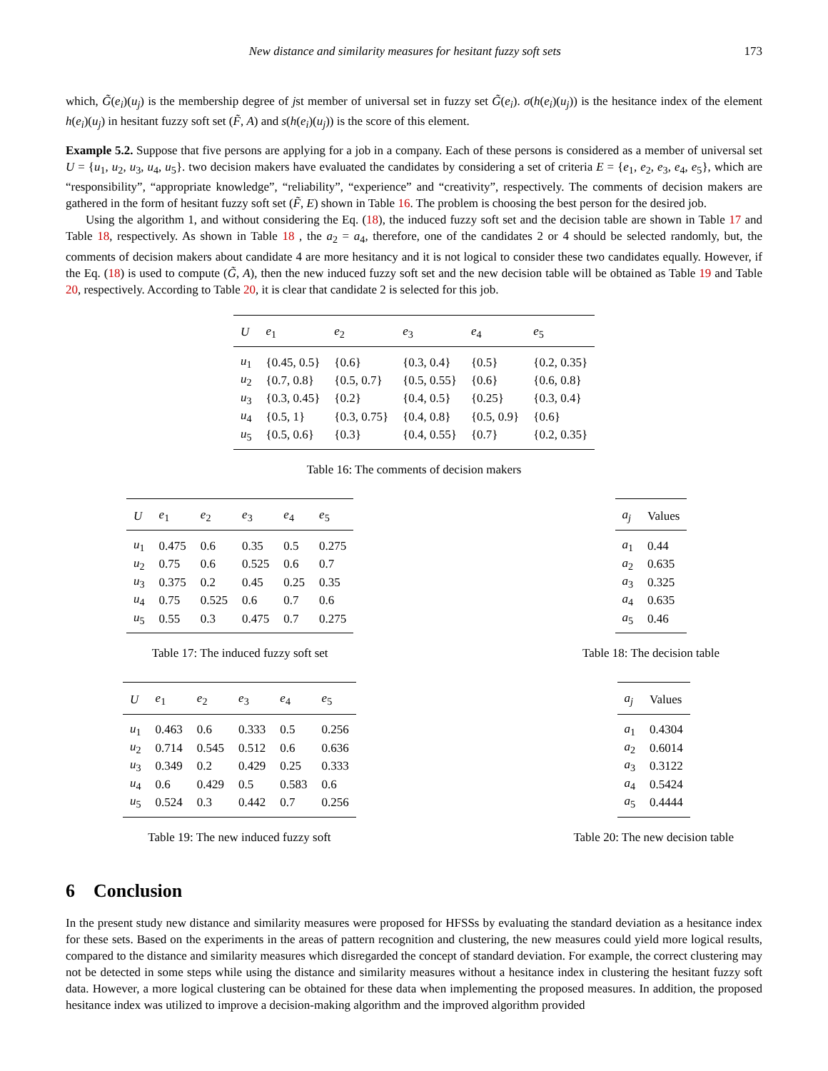New distance and similarity measures for hesitant fuzzy soft sets 173
which, G̃(e<sub>i</sub>)(u<sub>j</sub>) is the membership degree of jst member of universal set in fuzzy set G̃(e<sub>i</sub>). σ(h(e<sub>i</sub>)(u<sub>j</sub>)) is the hesitance index of the element h(e<sub>i</sub>)(u<sub>j</sub>) in hesitant fuzzy soft set (F̃, A) and s(h(e<sub>i</sub>)(u<sub>j</sub>)) is the score of this element.
Example 5.2. Suppose that five persons are applying for a job in a company. Each of these persons is considered as a member of universal set U = {u<sub>1</sub>, u<sub>2</sub>, u<sub>3</sub>, u<sub>4</sub>, u<sub>5</sub>}. two decision makers have evaluated the candidates by considering a set of criteria E = {e<sub>1</sub>, e<sub>2</sub>, e<sub>3</sub>, e<sub>4</sub>, e<sub>5</sub>}, which are “responsibility”, “appropriate knowledge”, “reliability”, “experience” and “creativity”, respectively. The comments of decision makers are gathered in the form of hesitant fuzzy soft set (F̃, E) shown in Table 16. The problem is choosing the best person for the desired job.
Using the algorithm 1, and without considering the Eq. (18), the induced fuzzy soft set and the decision table are shown in Table 17 and Table 18, respectively. As shown in Table 18 , the a<sub>2</sub> = a<sub>4</sub>, therefore, one of the candidates 2 or 4 should be selected randomly, but, the comments of decision makers about candidate 4 are more hesitancy and it is not logical to consider these two candidates equally. However, if the Eq. (18) is used to compute (G̃, A), then the new induced fuzzy soft set and the new decision table will be obtained as Table 19 and Table 20, respectively. According to Table 20, it is clear that candidate 2 is selected for this job.
| U | e<sub>1</sub> | e<sub>2</sub> | e<sub>3</sub> | e<sub>4</sub> | e<sub>5</sub> |
| --- | --- | --- | --- | --- | --- |
| u<sub>1</sub> | {0.45, 0.5} | {0.6} | {0.3, 0.4} | {0.5} | {0.2, 0.35} |
| u<sub>2</sub> | {0.7, 0.8} | {0.5, 0.7} | {0.5, 0.55} | {0.6} | {0.6, 0.8} |
| u<sub>3</sub> | {0.3, 0.45} | {0.2} | {0.4, 0.5} | {0.25} | {0.3, 0.4} |
| u<sub>4</sub> | {0.5, 1} | {0.3, 0.75} | {0.4, 0.8} | {0.5, 0.9} | {0.6} |
| u<sub>5</sub> | {0.5, 0.6} | {0.3} | {0.4, 0.55} | {0.7} | {0.2, 0.35} |
Table 16: The comments of decision makers
| U | e<sub>1</sub> | e<sub>2</sub> | e<sub>3</sub> | e<sub>4</sub> | e<sub>5</sub> |
| --- | --- | --- | --- | --- | --- |
| u<sub>1</sub> | 0.475 | 0.6 | 0.35 | 0.5 | 0.275 |
| u<sub>2</sub> | 0.75 | 0.6 | 0.525 | 0.6 | 0.7 |
| u<sub>3</sub> | 0.375 | 0.2 | 0.45 | 0.25 | 0.35 |
| u<sub>4</sub> | 0.75 | 0.525 | 0.6 | 0.7 | 0.6 |
| u<sub>5</sub> | 0.55 | 0.3 | 0.475 | 0.7 | 0.275 |
Table 17: The induced fuzzy soft set
| a<sub>j</sub> | Values |
| --- | --- |
| a<sub>1</sub> | 0.44 |
| a<sub>2</sub> | 0.635 |
| a<sub>3</sub> | 0.325 |
| a<sub>4</sub> | 0.635 |
| a<sub>5</sub> | 0.46 |
Table 18: The decision table
| U | e<sub>1</sub> | e<sub>2</sub> | e<sub>3</sub> | e<sub>4</sub> | e<sub>5</sub> |
| --- | --- | --- | --- | --- | --- |
| u<sub>1</sub> | 0.463 | 0.6 | 0.333 | 0.5 | 0.256 |
| u<sub>2</sub> | 0.714 | 0.545 | 0.512 | 0.6 | 0.636 |
| u<sub>3</sub> | 0.349 | 0.2 | 0.429 | 0.25 | 0.333 |
| u<sub>4</sub> | 0.6 | 0.429 | 0.5 | 0.583 | 0.6 |
| u<sub>5</sub> | 0.524 | 0.3 | 0.442 | 0.7 | 0.256 |
Table 19: The new induced fuzzy soft
| a<sub>j</sub> | Values |
| --- | --- |
| a<sub>1</sub> | 0.4304 |
| a<sub>2</sub> | 0.6014 |
| a<sub>3</sub> | 0.3122 |
| a<sub>4</sub> | 0.5424 |
| a<sub>5</sub> | 0.4444 |
Table 20: The new decision table
6 Conclusion
In the present study new distance and similarity measures were proposed for HFSSs by evaluating the standard deviation as a hesitance index for these sets. Based on the experiments in the areas of pattern recognition and clustering, the new measures could yield more logical results, compared to the distance and similarity measures which disregarded the concept of standard deviation. For example, the correct clustering may not be detected in some steps while using the distance and similarity measures without a hesitance index in clustering the hesitant fuzzy soft data. However, a more logical clustering can be obtained for these data when implementing the proposed measures. In addition, the proposed hesitance index was utilized to improve a decision-making algorithm and the improved algorithm provided